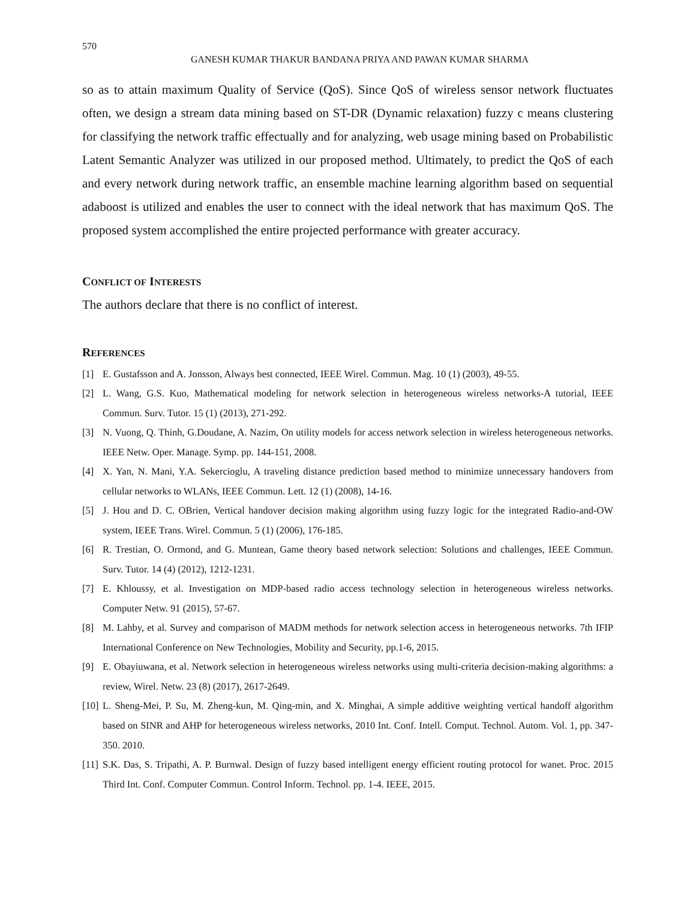570
GANESH KUMAR THAKUR BANDANA PRIYA AND PAWAN KUMAR SHARMA
so as to attain maximum Quality of Service (QoS). Since QoS of wireless sensor network fluctuates often, we design a stream data mining based on ST-DR (Dynamic relaxation) fuzzy c means clustering for classifying the network traffic effectually and for analyzing, web usage mining based on Probabilistic Latent Semantic Analyzer was utilized in our proposed method. Ultimately, to predict the QoS of each and every network during network traffic, an ensemble machine learning algorithm based on sequential adaboost is utilized and enables the user to connect with the ideal network that has maximum QoS. The proposed system accomplished the entire projected performance with greater accuracy.
CONFLICT OF INTERESTS
The authors declare that there is no conflict of interest.
REFERENCES
[1] E. Gustafsson and A. Jonsson, Always best connected, IEEE Wirel. Commun. Mag. 10 (1) (2003), 49-55.
[2] L. Wang, G.S. Kuo, Mathematical modeling for network selection in heterogeneous wireless networks-A tutorial, IEEE Commun. Surv. Tutor. 15 (1) (2013), 271-292.
[3] N. Vuong, Q. Thinh, G.Doudane, A. Nazim, On utility models for access network selection in wireless heterogeneous networks. IEEE Netw. Oper. Manage. Symp. pp. 144-151, 2008.
[4] X. Yan, N. Mani, Y.A. Sekercioglu, A traveling distance prediction based method to minimize unnecessary handovers from cellular networks to WLANs, IEEE Commun. Lett. 12 (1) (2008), 14-16.
[5] J. Hou and D. C. OBrien, Vertical handover decision making algorithm using fuzzy logic for the integrated Radio-and-OW system, IEEE Trans. Wirel. Commun. 5 (1) (2006), 176-185.
[6] R. Trestian, O. Ormond, and G. Muntean, Game theory based network selection: Solutions and challenges, IEEE Commun. Surv. Tutor. 14 (4) (2012), 1212-1231.
[7] E. Khloussy, et al. Investigation on MDP-based radio access technology selection in heterogeneous wireless networks. Computer Netw. 91 (2015), 57-67.
[8] M. Lahby, et al. Survey and comparison of MADM methods for network selection access in heterogeneous networks. 7th IFIP International Conference on New Technologies, Mobility and Security, pp.1-6, 2015.
[9] E. Obayiuwana, et al. Network selection in heterogeneous wireless networks using multi-criteria decision-making algorithms: a review, Wirel. Netw. 23 (8) (2017), 2617-2649.
[10] L. Sheng-Mei, P. Su, M. Zheng-kun, M. Qing-min, and X. Minghai, A simple additive weighting vertical handoff algorithm based on SINR and AHP for heterogeneous wireless networks, 2010 Int. Conf. Intell. Comput. Technol. Autom. Vol. 1, pp. 347-350. 2010.
[11] S.K. Das, S. Tripathi, A. P. Burnwal. Design of fuzzy based intelligent energy efficient routing protocol for wanet. Proc. 2015 Third Int. Conf. Computer Commun. Control Inform. Technol. pp. 1-4. IEEE, 2015.